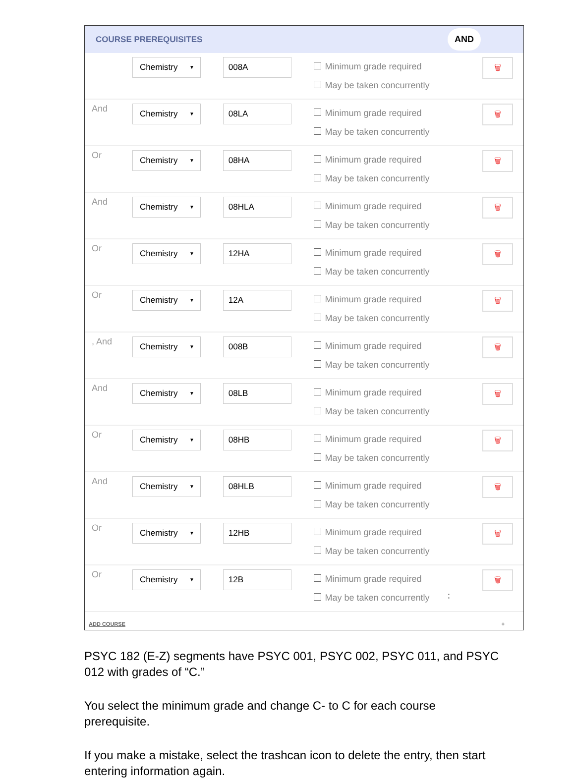COURSE PREREQUISITES AND
| | Chemistry ▼ | 008A | Minimum grade required May be taken concurrently | 🗑 |
| And | Chemistry ▼ | 08LA | Minimum grade required May be taken concurrently | 🗑 |
| Or | Chemistry ▼ | 08HA | Minimum grade required May be taken concurrently | 🗑 |
| And | Chemistry ▼ | 08HLA | Minimum grade required May be taken concurrently | 🗑 |
| Or | Chemistry ▼ | 12HA | Minimum grade required May be taken concurrently | 🗑 |
| Or | Chemistry ▼ | 12A | Minimum grade required May be taken concurrently | 🗑 |
| , And | Chemistry ▼ | 008B | Minimum grade required May be taken concurrently | 🗑 |
| And | Chemistry ▼ | 08LB | Minimum grade required May be taken concurrently | 🗑 |
| Or | Chemistry ▼ | 08HB | Minimum grade required May be taken concurrently | 🗑 |
| And | Chemistry ▼ | 08HLB | Minimum grade required May be taken concurrently | 🗑 |
| Or | Chemistry ▼ | 12HB | Minimum grade required May be taken concurrently | 🗑 |
| Or | Chemistry ▼ | 12B | Minimum grade required May be taken concurrently | 🗑 ; |
ADD COURSE +
PSYC 182 (E-Z) segments have PSYC 001, PSYC 002, PSYC 011, and PSYC 012 with grades of “C.”
You select the minimum grade and change C- to C for each course prerequisite.
If you make a mistake, select the trashcan icon to delete the entry, then start entering information again.